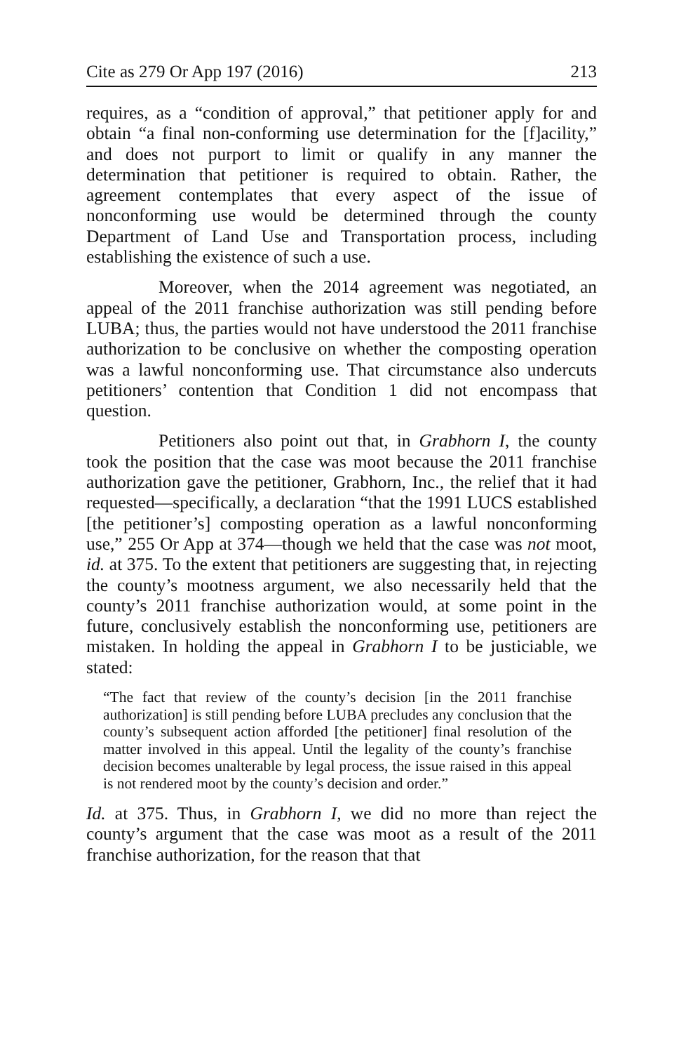Cite as 279 Or App 197 (2016) 213
requires, as a “condition of approval,” that petitioner apply for and obtain “a final non-conforming use determination for the [f]acility,” and does not purport to limit or qualify in any manner the determination that petitioner is required to obtain. Rather, the agreement contemplates that every aspect of the issue of nonconforming use would be determined through the county Department of Land Use and Transportation process, including establishing the existence of such a use.
Moreover, when the 2014 agreement was negotiated, an appeal of the 2011 franchise authorization was still pending before LUBA; thus, the parties would not have understood the 2011 franchise authorization to be conclusive on whether the composting operation was a lawful nonconforming use. That circumstance also undercuts petitioners’ contention that Condition 1 did not encompass that question.
Petitioners also point out that, in Grabhorn I, the county took the position that the case was moot because the 2011 franchise authorization gave the petitioner, Grabhorn, Inc., the relief that it had requested—specifically, a declaration “that the 1991 LUCS established [the petitioner’s] composting operation as a lawful nonconforming use,” 255 Or App at 374—though we held that the case was not moot, id. at 375. To the extent that petitioners are suggesting that, in rejecting the county’s mootness argument, we also necessarily held that the county’s 2011 franchise authorization would, at some point in the future, conclusively establish the nonconforming use, petitioners are mistaken. In holding the appeal in Grabhorn I to be justiciable, we stated:
“The fact that review of the county’s decision [in the 2011 franchise authorization] is still pending before LUBA precludes any conclusion that the county’s subsequent action afforded [the petitioner] final resolution of the matter involved in this appeal. Until the legality of the county’s franchise decision becomes unalterable by legal process, the issue raised in this appeal is not rendered moot by the county’s decision and order.”
Id. at 375. Thus, in Grabhorn I, we did no more than reject the county’s argument that the case was moot as a result of the 2011 franchise authorization, for the reason that that